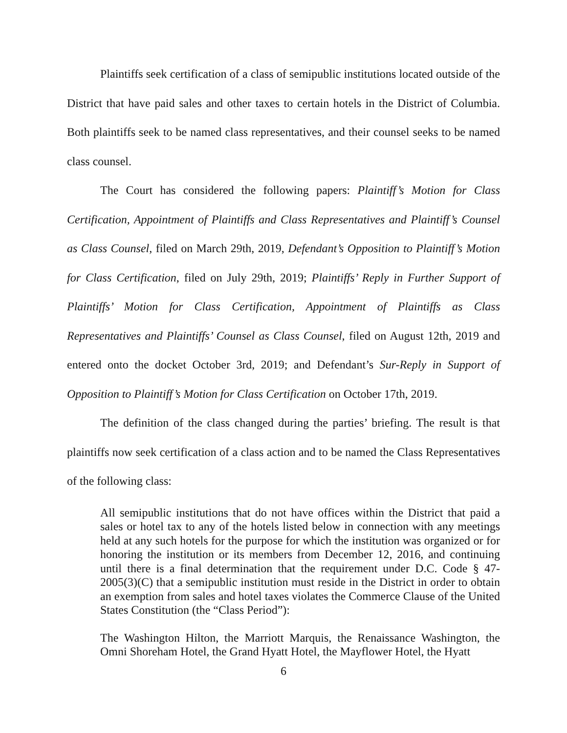Plaintiffs seek certification of a class of semipublic institutions located outside of the District that have paid sales and other taxes to certain hotels in the District of Columbia. Both plaintiffs seek to be named class representatives, and their counsel seeks to be named class counsel.
The Court has considered the following papers: Plaintiff’s Motion for Class Certification, Appointment of Plaintiffs and Class Representatives and Plaintiff’s Counsel as Class Counsel, filed on March 29th, 2019, Defendant’s Opposition to Plaintiff’s Motion for Class Certification, filed on July 29th, 2019; Plaintiffs’ Reply in Further Support of Plaintiffs’ Motion for Class Certification, Appointment of Plaintiffs as Class Representatives and Plaintiffs’ Counsel as Class Counsel, filed on August 12th, 2019 and entered onto the docket October 3rd, 2019; and Defendant’s Sur-Reply in Support of Opposition to Plaintiff’s Motion for Class Certification on October 17th, 2019.
The definition of the class changed during the parties’ briefing. The result is that plaintiffs now seek certification of a class action and to be named the Class Representatives of the following class:
All semipublic institutions that do not have offices within the District that paid a sales or hotel tax to any of the hotels listed below in connection with any meetings held at any such hotels for the purpose for which the institution was organized or for honoring the institution or its members from December 12, 2016, and continuing until there is a final determination that the requirement under D.C. Code § 47-2005(3)(C) that a semipublic institution must reside in the District in order to obtain an exemption from sales and hotel taxes violates the Commerce Clause of the United States Constitution (the “Class Period”):
The Washington Hilton, the Marriott Marquis, the Renaissance Washington, the Omni Shoreham Hotel, the Grand Hyatt Hotel, the Mayflower Hotel, the Hyatt
6